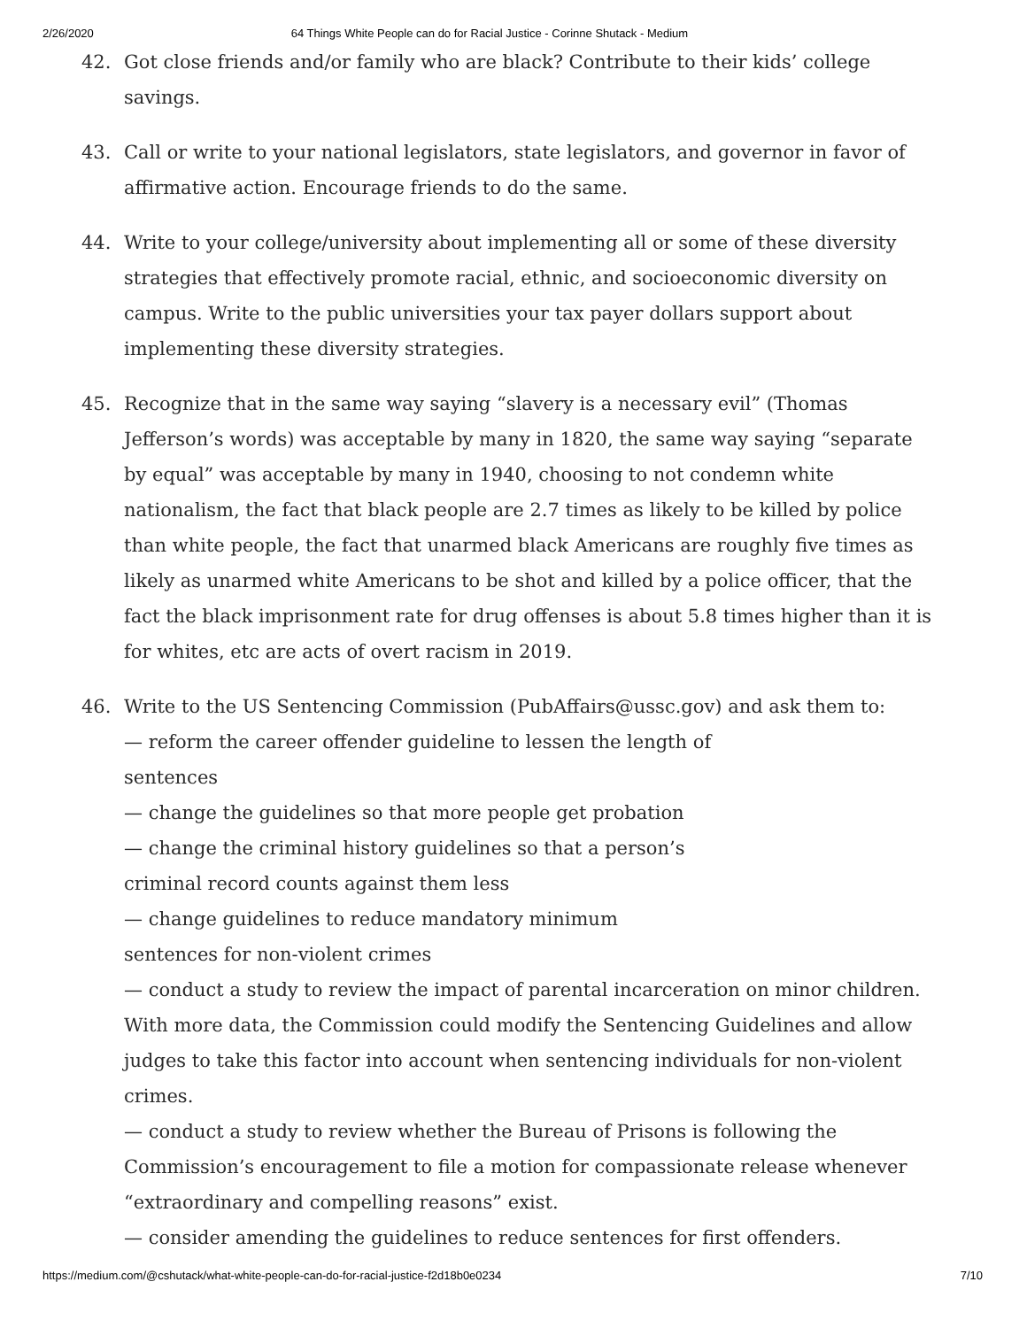2/26/2020 64 Things White People can do for Racial Justice - Corinne Shutack - Medium
42. Got close friends and/or family who are black? Contribute to their kids’ college savings.
43. Call or write to your national legislators, state legislators, and governor in favor of affirmative action. Encourage friends to do the same.
44. Write to your college/university about implementing all or some of these diversity strategies that effectively promote racial, ethnic, and socioeconomic diversity on campus. Write to the public universities your tax payer dollars support about implementing these diversity strategies.
45. Recognize that in the same way saying “slavery is a necessary evil” (Thomas Jefferson’s words) was acceptable by many in 1820, the same way saying “separate by equal” was acceptable by many in 1940, choosing to not condemn white nationalism, the fact that black people are 2.7 times as likely to be killed by police than white people, the fact that unarmed black Americans are roughly five times as likely as unarmed white Americans to be shot and killed by a police officer, that the fact the black imprisonment rate for drug offenses is about 5.8 times higher than it is for whites, etc are acts of overt racism in 2019.
46. Write to the US Sentencing Commission (PubAffairs@ussc.gov) and ask them to:
— reform the career offender guideline to lessen the length of
sentences
— change the guidelines so that more people get probation
— change the criminal history guidelines so that a person’s
criminal record counts against them less
— change guidelines to reduce mandatory minimum
sentences for non-violent crimes
— conduct a study to review the impact of parental incarceration on minor children. With more data, the Commission could modify the Sentencing Guidelines and allow judges to take this factor into account when sentencing individuals for non-violent crimes.
— conduct a study to review whether the Bureau of Prisons is following the Commission’s encouragement to file a motion for compassionate release whenever “extraordinary and compelling reasons” exist.
— consider amending the guidelines to reduce sentences for first offenders.
https://medium.com/@cshutack/what-white-people-can-do-for-racial-justice-f2d18b0e0234 7/10